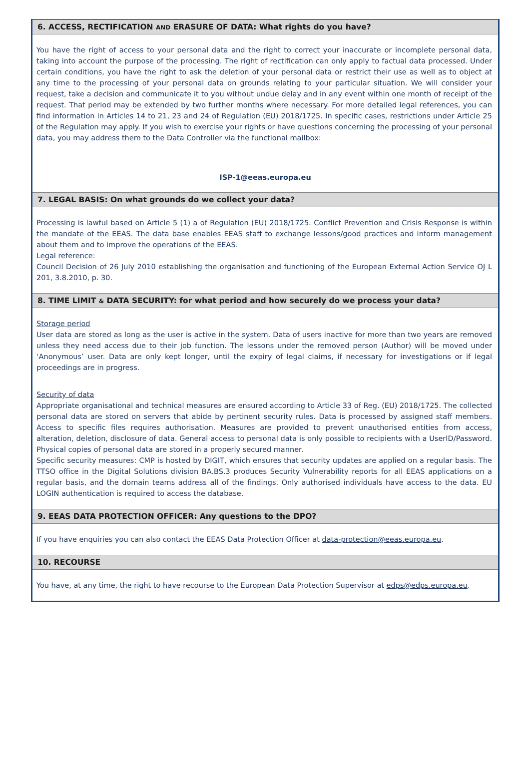6. ACCESS, RECTIFICATION AND ERASURE OF DATA: What rights do you have?
You have the right of access to your personal data and the right to correct your inaccurate or incomplete personal data, taking into account the purpose of the processing. The right of rectification can only apply to factual data processed. Under certain conditions, you have the right to ask the deletion of your personal data or restrict their use as well as to object at any time to the processing of your personal data on grounds relating to your particular situation. We will consider your request, take a decision and communicate it to you without undue delay and in any event within one month of receipt of the request. That period may be extended by two further months where necessary. For more detailed legal references, you can find information in Articles 14 to 21, 23 and 24 of Regulation (EU) 2018/1725. In specific cases, restrictions under Article 25 of the Regulation may apply. If you wish to exercise your rights or have questions concerning the processing of your personal data, you may address them to the Data Controller via the functional mailbox:
ISP-1@eeas.europa.eu
7. LEGAL BASIS: On what grounds do we collect your data?
Processing is lawful based on Article 5 (1) a of Regulation (EU) 2018/1725. Conflict Prevention and Crisis Response is within the mandate of the EEAS. The data base enables EEAS staff to exchange lessons/good practices and inform management about them and to improve the operations of the EEAS.
Legal reference:
Council Decision of 26 July 2010 establishing the organisation and functioning of the European External Action Service OJ L 201, 3.8.2010, p. 30.
8. TIME LIMIT & DATA SECURITY: for what period and how securely do we process your data?
Storage period
User data are stored as long as the user is active in the system. Data of users inactive for more than two years are removed unless they need access due to their job function. The lessons under the removed person (Author) will be moved under ‘Anonymous’ user. Data are only kept longer, until the expiry of legal claims, if necessary for investigations or if legal proceedings are in progress.
Security of data
Appropriate organisational and technical measures are ensured according to Article 33 of Reg. (EU) 2018/1725. The collected personal data are stored on servers that abide by pertinent security rules. Data is processed by assigned staff members. Access to specific files requires authorisation. Measures are provided to prevent unauthorised entities from access, alteration, deletion, disclosure of data. General access to personal data is only possible to recipients with a UserID/Password. Physical copies of personal data are stored in a properly secured manner.
Specific security measures: CMP is hosted by DIGIT, which ensures that security updates are applied on a regular basis. The TTSO office in the Digital Solutions division BA.BS.3 produces Security Vulnerability reports for all EEAS applications on a regular basis, and the domain teams address all of the findings. Only authorised individuals have access to the data. EU LOGIN authentication is required to access the database.
9. EEAS DATA PROTECTION OFFICER: Any questions to the DPO?
If you have enquiries you can also contact the EEAS Data Protection Officer at data-protection@eeas.europa.eu.
10. RECOURSE
You have, at any time, the right to have recourse to the European Data Protection Supervisor at edps@edps.europa.eu.